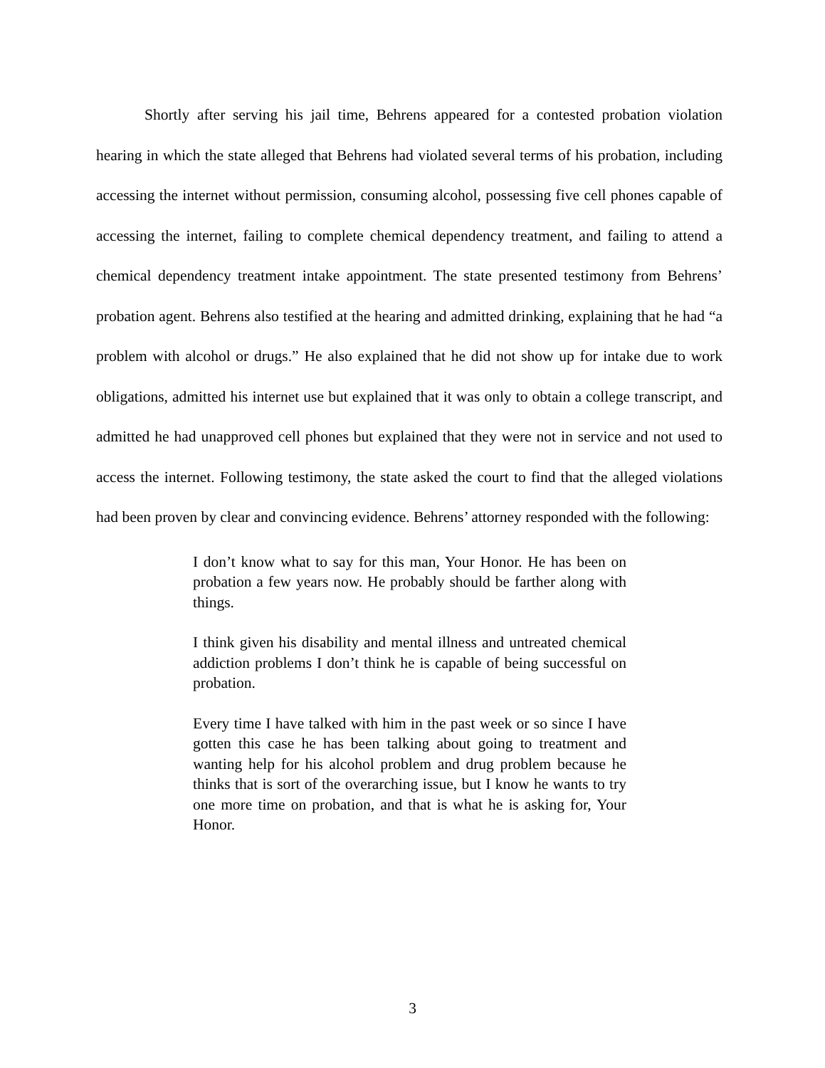Shortly after serving his jail time, Behrens appeared for a contested probation violation hearing in which the state alleged that Behrens had violated several terms of his probation, including accessing the internet without permission, consuming alcohol, possessing five cell phones capable of accessing the internet, failing to complete chemical dependency treatment, and failing to attend a chemical dependency treatment intake appointment. The state presented testimony from Behrens’ probation agent. Behrens also testified at the hearing and admitted drinking, explaining that he had “a problem with alcohol or drugs.” He also explained that he did not show up for intake due to work obligations, admitted his internet use but explained that it was only to obtain a college transcript, and admitted he had unapproved cell phones but explained that they were not in service and not used to access the internet. Following testimony, the state asked the court to find that the alleged violations had been proven by clear and convincing evidence. Behrens’ attorney responded with the following:
I don’t know what to say for this man, Your Honor. He has been on probation a few years now. He probably should be farther along with things.
I think given his disability and mental illness and untreated chemical addiction problems I don’t think he is capable of being successful on probation.
Every time I have talked with him in the past week or so since I have gotten this case he has been talking about going to treatment and wanting help for his alcohol problem and drug problem because he thinks that is sort of the overarching issue, but I know he wants to try one more time on probation, and that is what he is asking for, Your Honor.
3